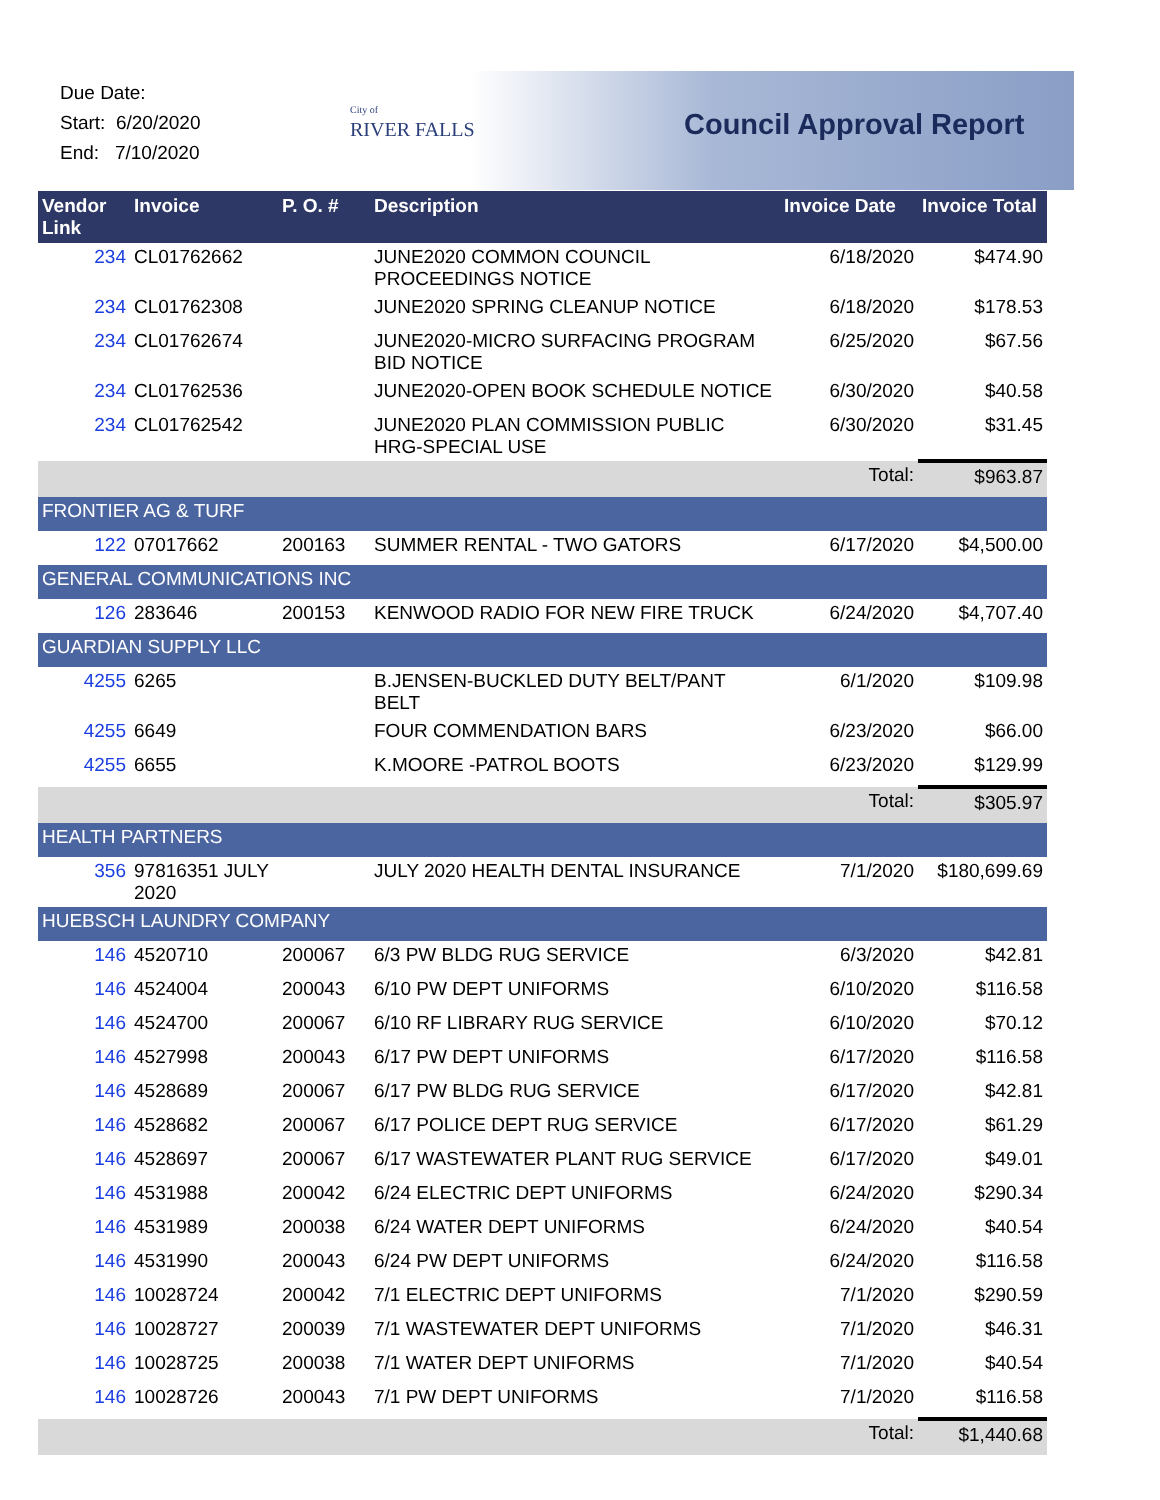Due Date:
Start: 6/20/2020
End: 7/10/2020
City of
RIVER FALLS
Council Approval Report
| Vendor Link | Invoice | P. O. # | Description | Invoice Date | Invoice Total |
| --- | --- | --- | --- | --- | --- |
| 234 | CL01762662 | | JUNE2020 COMMON COUNCIL PROCEEDINGS NOTICE | 6/18/2020 | $474.90 |
| 234 | CL01762308 | | JUNE2020 SPRING CLEANUP NOTICE | 6/18/2020 | $178.53 |
| 234 | CL01762674 | | JUNE2020-MICRO SURFACING PROGRAM BID NOTICE | 6/25/2020 | $67.56 |
| 234 | CL01762536 | | JUNE2020-OPEN BOOK SCHEDULE NOTICE | 6/30/2020 | $40.58 |
| 234 | CL01762542 | | JUNE2020 PLAN COMMISSION PUBLIC HRG-SPECIAL USE | 6/30/2020 | $31.45 |
| | | | | Total: | $963.87 |
| FRONTIER AG & TURF | | | | | |
| 122 | 07017662 | 200163 | SUMMER RENTAL - TWO GATORS | 6/17/2020 | $4,500.00 |
| GENERAL COMMUNICATIONS INC | | | | | |
| 126 | 283646 | 200153 | KENWOOD RADIO FOR NEW FIRE TRUCK | 6/24/2020 | $4,707.40 |
| GUARDIAN SUPPLY LLC | | | | | |
| 4255 | 6265 | | B.JENSEN-BUCKLED DUTY BELT/PANT BELT | 6/1/2020 | $109.98 |
| 4255 | 6649 | | FOUR COMMENDATION BARS | 6/23/2020 | $66.00 |
| 4255 | 6655 | | K.MOORE -PATROL BOOTS | 6/23/2020 | $129.99 |
| | | | | Total: | $305.97 |
| HEALTH PARTNERS | | | | | |
| 356 | 97816351 JULY 2020 | | JULY 2020 HEALTH DENTAL INSURANCE | 7/1/2020 | $180,699.69 |
| HUEBSCH LAUNDRY COMPANY | | | | | |
| 146 | 4520710 | 200067 | 6/3 PW BLDG RUG SERVICE | 6/3/2020 | $42.81 |
| 146 | 4524004 | 200043 | 6/10 PW DEPT UNIFORMS | 6/10/2020 | $116.58 |
| 146 | 4524700 | 200067 | 6/10 RF LIBRARY RUG SERVICE | 6/10/2020 | $70.12 |
| 146 | 4527998 | 200043 | 6/17 PW DEPT UNIFORMS | 6/17/2020 | $116.58 |
| 146 | 4528689 | 200067 | 6/17 PW BLDG RUG SERVICE | 6/17/2020 | $42.81 |
| 146 | 4528682 | 200067 | 6/17 POLICE DEPT RUG SERVICE | 6/17/2020 | $61.29 |
| 146 | 4528697 | 200067 | 6/17 WASTEWATER PLANT RUG SERVICE | 6/17/2020 | $49.01 |
| 146 | 4531988 | 200042 | 6/24 ELECTRIC DEPT UNIFORMS | 6/24/2020 | $290.34 |
| 146 | 4531989 | 200038 | 6/24 WATER DEPT UNIFORMS | 6/24/2020 | $40.54 |
| 146 | 4531990 | 200043 | 6/24 PW DEPT UNIFORMS | 6/24/2020 | $116.58 |
| 146 | 10028724 | 200042 | 7/1 ELECTRIC DEPT UNIFORMS | 7/1/2020 | $290.59 |
| 146 | 10028727 | 200039 | 7/1 WASTEWATER DEPT UNIFORMS | 7/1/2020 | $46.31 |
| 146 | 10028725 | 200038 | 7/1 WATER DEPT UNIFORMS | 7/1/2020 | $40.54 |
| 146 | 10028726 | 200043 | 7/1 PW DEPT UNIFORMS | 7/1/2020 | $116.58 |
| | | | | Total: | $1,440.68 |